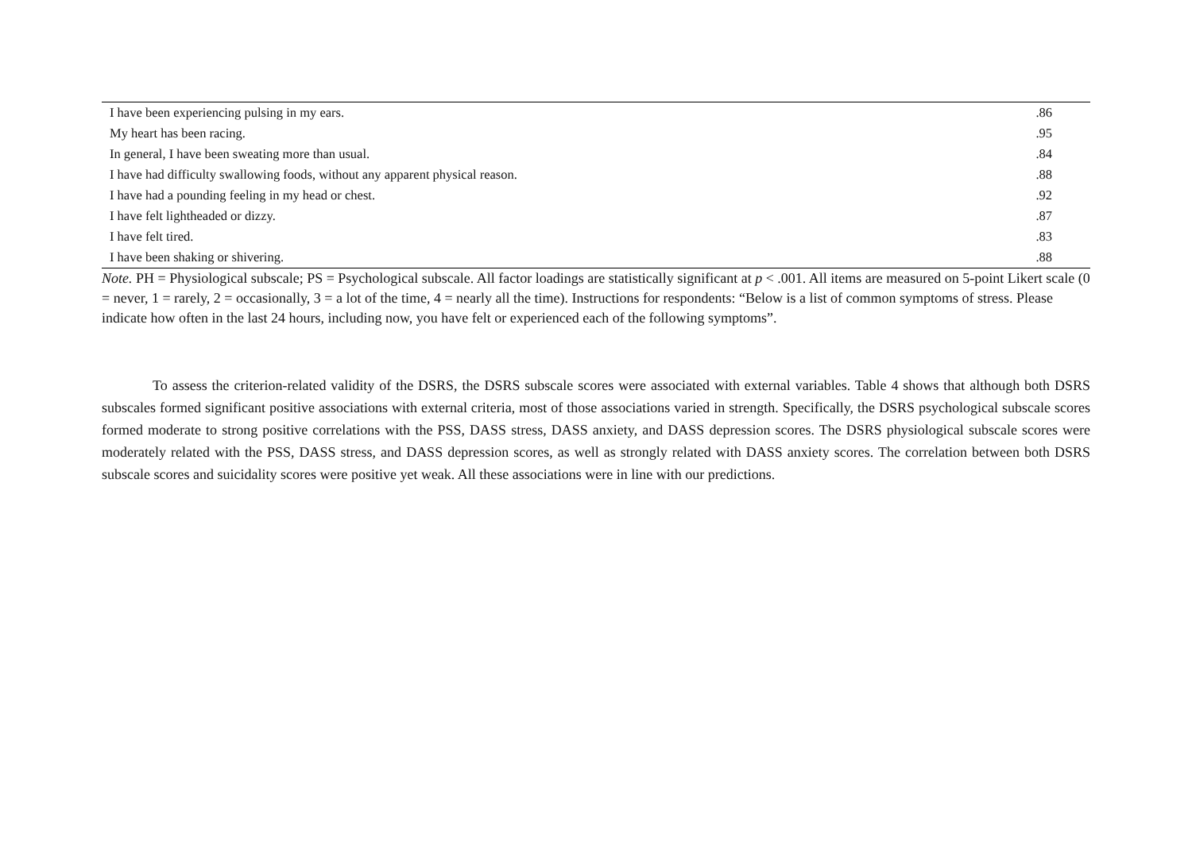| I have been experiencing pulsing in my ears. | .86 |
| My heart has been racing. | .95 |
| In general, I have been sweating more than usual. | .84 |
| I have had difficulty swallowing foods, without any apparent physical reason. | .88 |
| I have had a pounding feeling in my head or chest. | .92 |
| I have felt lightheaded or dizzy. | .87 |
| I have felt tired. | .83 |
| I have been shaking or shivering. | .88 |
Note. PH = Physiological subscale; PS = Psychological subscale. All factor loadings are statistically significant at p < .001. All items are measured on 5-point Likert scale (0 = never, 1 = rarely, 2 = occasionally, 3 = a lot of the time, 4 = nearly all the time). Instructions for respondents: “Below is a list of common symptoms of stress. Please indicate how often in the last 24 hours, including now, you have felt or experienced each of the following symptoms”.
To assess the criterion-related validity of the DSRS, the DSRS subscale scores were associated with external variables. Table 4 shows that although both DSRS subscales formed significant positive associations with external criteria, most of those associations varied in strength. Specifically, the DSRS psychological subscale scores formed moderate to strong positive correlations with the PSS, DASS stress, DASS anxiety, and DASS depression scores. The DSRS physiological subscale scores were moderately related with the PSS, DASS stress, and DASS depression scores, as well as strongly related with DASS anxiety scores. The correlation between both DSRS subscale scores and suicidality scores were positive yet weak. All these associations were in line with our predictions.